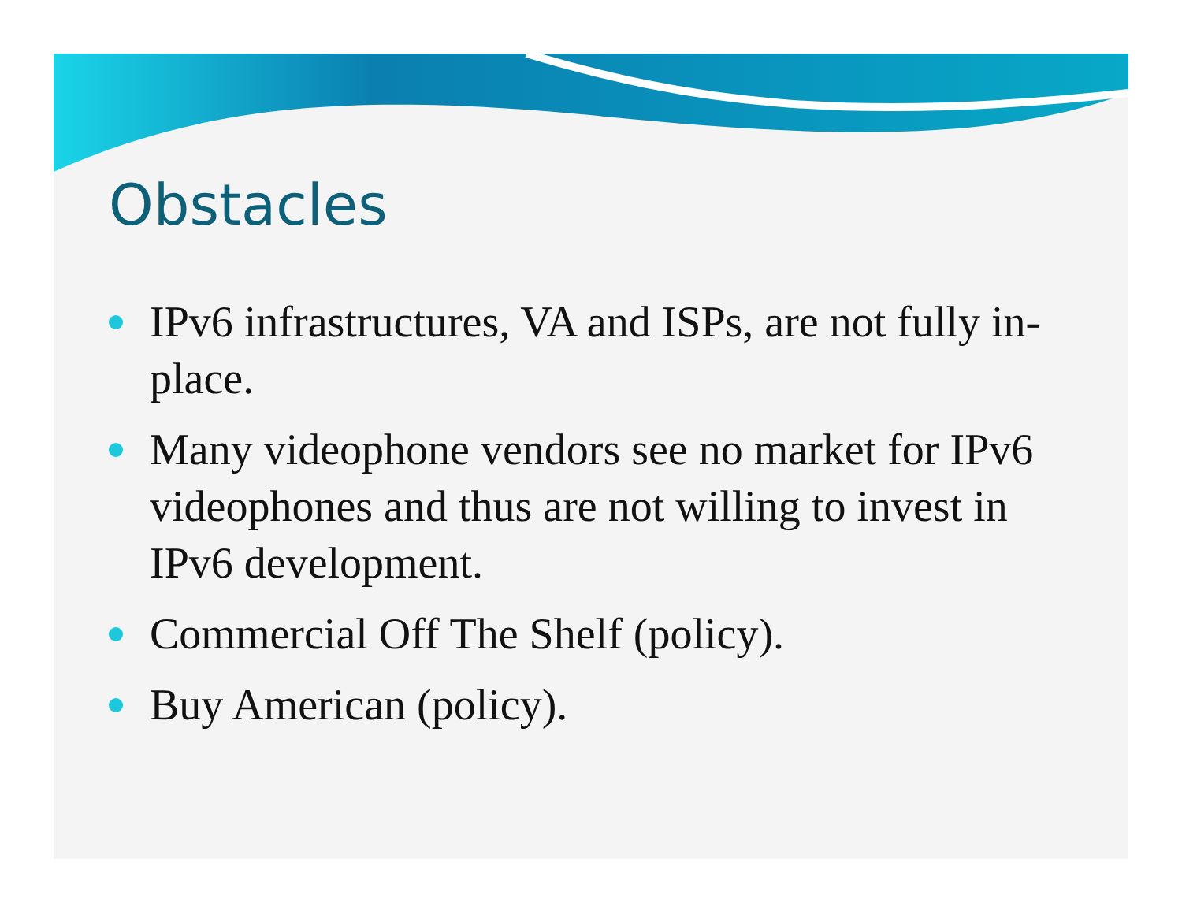Obstacles
IPv6 infrastructures, VA and ISPs, are not fully in-place.
Many videophone vendors see no market for IPv6 videophones and thus are not willing to invest in IPv6 development.
Commercial Off The Shelf (policy).
Buy American (policy).